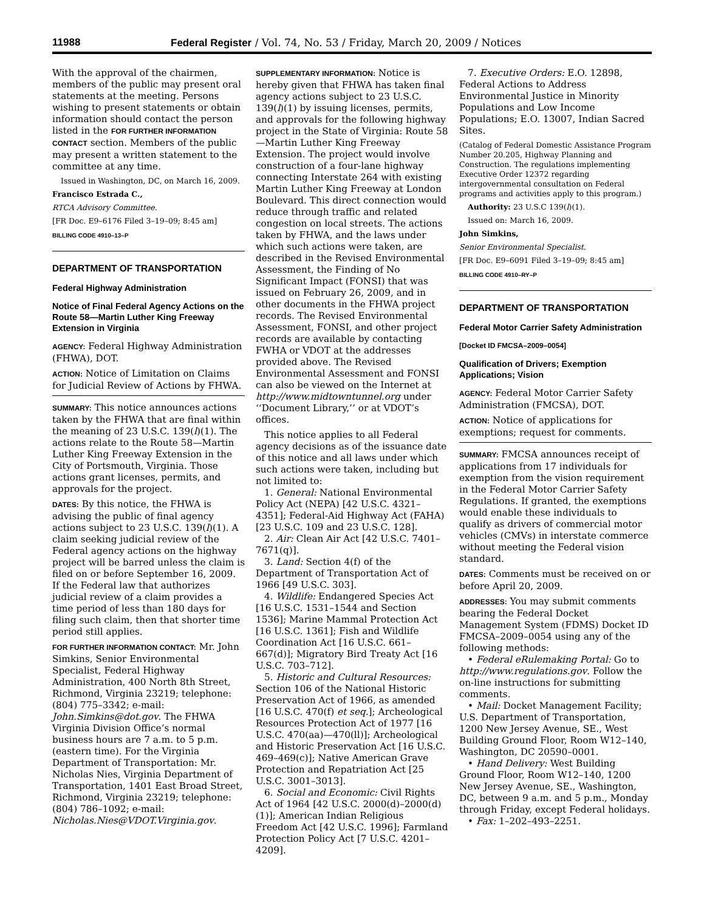11988 Federal Register / Vol. 74, No. 53 / Friday, March 20, 2009 / Notices
With the approval of the chairmen, members of the public may present oral statements at the meeting. Persons wishing to present statements or obtain information should contact the person listed in the FOR FURTHER INFORMATION CONTACT section. Members of the public may present a written statement to the committee at any time.
Issued in Washington, DC, on March 16, 2009.
Francisco Estrada C.,
RTCA Advisory Committee.
[FR Doc. E9–6176 Filed 3–19–09; 8:45 am]
BILLING CODE 4910–13–P
DEPARTMENT OF TRANSPORTATION
Federal Highway Administration
Notice of Final Federal Agency Actions on the Route 58—Martin Luther King Freeway Extension in Virginia
AGENCY: Federal Highway Administration (FHWA), DOT.
ACTION: Notice of Limitation on Claims for Judicial Review of Actions by FHWA.
SUMMARY: This notice announces actions taken by the FHWA that are final within the meaning of 23 U.S.C. 139(l)(1). The actions relate to the Route 58—Martin Luther King Freeway Extension in the City of Portsmouth, Virginia. Those actions grant licenses, permits, and approvals for the project.
DATES: By this notice, the FHWA is advising the public of final agency actions subject to 23 U.S.C. 139(l)(1). A claim seeking judicial review of the Federal agency actions on the highway project will be barred unless the claim is filed on or before September 16, 2009. If the Federal law that authorizes judicial review of a claim provides a time period of less than 180 days for filing such claim, then that shorter time period still applies.
FOR FURTHER INFORMATION CONTACT: Mr. John Simkins, Senior Environmental Specialist, Federal Highway Administration, 400 North 8th Street, Richmond, Virginia 23219; telephone: (804) 775–3342; e-mail: John.Simkins@dot.gov. The FHWA Virginia Division Office’s normal business hours are 7 a.m. to 5 p.m. (eastern time). For the Virginia Department of Transportation: Mr. Nicholas Nies, Virginia Department of Transportation, 1401 East Broad Street, Richmond, Virginia 23219; telephone: (804) 786–1092; e-mail: Nicholas.Nies@VDOT.Virginia.gov.
SUPPLEMENTARY INFORMATION: Notice is hereby given that FHWA has taken final agency actions subject to 23 U.S.C. 139(l)(1) by issuing licenses, permits, and approvals for the following highway project in the State of Virginia: Route 58—Martin Luther King Freeway Extension. The project would involve construction of a four-lane highway connecting Interstate 264 with existing Martin Luther King Freeway at London Boulevard. This direct connection would reduce through traffic and related congestion on local streets. The actions taken by FHWA, and the laws under which such actions were taken, are described in the Revised Environmental Assessment, the Finding of No Significant Impact (FONSI) that was issued on February 26, 2009, and in other documents in the FHWA project records. The Revised Environmental Assessment, FONSI, and other project records are available by contacting FWHA or VDOT at the addresses provided above. The Revised Environmental Assessment and FONSI can also be viewed on the Internet at http://www.midtowntunnel.org under ‘‘Document Library,’’ or at VDOT’s offices.
This notice applies to all Federal agency decisions as of the issuance date of this notice and all laws under which such actions were taken, including but not limited to:
1. General: National Environmental Policy Act (NEPA) [42 U.S.C. 4321–4351]; Federal-Aid Highway Act (FAHA) [23 U.S.C. 109 and 23 U.S.C. 128].
2. Air: Clean Air Act [42 U.S.C. 7401–7671(q)].
3. Land: Section 4(f) of the Department of Transportation Act of 1966 [49 U.S.C. 303].
4. Wildlife: Endangered Species Act [16 U.S.C. 1531–1544 and Section 1536]; Marine Mammal Protection Act [16 U.S.C. 1361]; Fish and Wildlife Coordination Act [16 U.S.C. 661–667(d)]; Migratory Bird Treaty Act [16 U.S.C. 703–712].
5. Historic and Cultural Resources: Section 106 of the National Historic Preservation Act of 1966, as amended [16 U.S.C. 470(f) et seq.]; Archeological Resources Protection Act of 1977 [16 U.S.C. 470(aa)—470(ll)]; Archeological and Historic Preservation Act [16 U.S.C. 469–469(c)]; Native American Grave Protection and Repatriation Act [25 U.S.C. 3001–3013].
6. Social and Economic: Civil Rights Act of 1964 [42 U.S.C. 2000(d)–2000(d)(1)]; American Indian Religious Freedom Act [42 U.S.C. 1996]; Farmland Protection Policy Act [7 U.S.C. 4201–4209].
7. Executive Orders: E.O. 12898, Federal Actions to Address Environmental Justice in Minority Populations and Low Income Populations; E.O. 13007, Indian Sacred Sites.
(Catalog of Federal Domestic Assistance Program Number 20.205, Highway Planning and Construction. The regulations implementing Executive Order 12372 regarding intergovernmental consultation on Federal programs and activities apply to this program.)
Authority: 23 U.S.C 139(l)(1).
Issued on: March 16, 2009.
John Simkins,
Senior Environmental Specialist.
[FR Doc. E9–6091 Filed 3–19–09; 8:45 am]
BILLING CODE 4910–RY–P
DEPARTMENT OF TRANSPORTATION
Federal Motor Carrier Safety Administration
[Docket ID FMCSA–2009–0054]
Qualification of Drivers; Exemption Applications; Vision
AGENCY: Federal Motor Carrier Safety Administration (FMCSA), DOT.
ACTION: Notice of applications for exemptions; request for comments.
SUMMARY: FMCSA announces receipt of applications from 17 individuals for exemption from the vision requirement in the Federal Motor Carrier Safety Regulations. If granted, the exemptions would enable these individuals to qualify as drivers of commercial motor vehicles (CMVs) in interstate commerce without meeting the Federal vision standard.
DATES: Comments must be received on or before April 20, 2009.
ADDRESSES: You may submit comments bearing the Federal Docket Management System (FDMS) Docket ID FMCSA–2009–0054 using any of the following methods:
• Federal eRulemaking Portal: Go to http://www.regulations.gov. Follow the on-line instructions for submitting comments.
• Mail: Docket Management Facility; U.S. Department of Transportation, 1200 New Jersey Avenue, SE., West Building Ground Floor, Room W12–140, Washington, DC 20590–0001.
• Hand Delivery: West Building Ground Floor, Room W12–140, 1200 New Jersey Avenue, SE., Washington, DC, between 9 a.m. and 5 p.m., Monday through Friday, except Federal holidays.
• Fax: 1–202–493–2251.